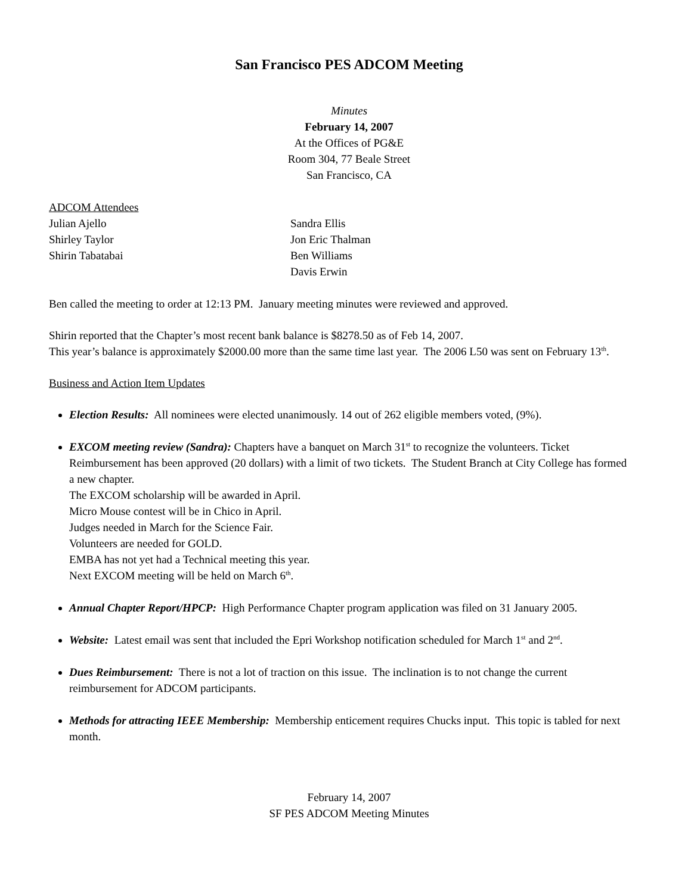San Francisco PES ADCOM Meeting
Minutes
February 14, 2007
At the Offices of PG&E
Room 304, 77 Beale Street
San Francisco, CA
ADCOM Attendees
Julian Ajello
Shirley Taylor
Shirin Tabatabai
Sandra Ellis
Jon Eric Thalman
Ben Williams
Davis Erwin
Ben called the meeting to order at 12:13 PM. January meeting minutes were reviewed and approved.
Shirin reported that the Chapter’s most recent bank balance is $8278.50 as of Feb 14, 2007.
This year’s balance is approximately $2000.00 more than the same time last year. The 2006 L50 was sent on February 13<sup>th</sup>.
Business and Action Item Updates
Election Results: All nominees were elected unanimously. 14 out of 262 eligible members voted, (9%).
EXCOM meeting review (Sandra): Chapters have a banquet on March 31<sup>st</sup> to recognize the volunteers. Ticket Reimbursement has been approved (20 dollars) with a limit of two tickets. The Student Branch at City College has formed a new chapter.
The EXCOM scholarship will be awarded in April.
Micro Mouse contest will be in Chico in April.
Judges needed in March for the Science Fair.
Volunteers are needed for GOLD.
EMBA has not yet had a Technical meeting this year.
Next EXCOM meeting will be held on March 6<sup>th</sup>.
Annual Chapter Report/HPCP: High Performance Chapter program application was filed on 31 January 2005.
Website: Latest email was sent that included the Epri Workshop notification scheduled for March 1<sup>st</sup> and 2<sup>nd</sup>.
Dues Reimbursement: There is not a lot of traction on this issue. The inclination is to not change the current reimbursement for ADCOM participants.
Methods for attracting IEEE Membership: Membership enticement requires Chucks input. This topic is tabled for next month.
February 14, 2007
SF PES ADCOM Meeting Minutes